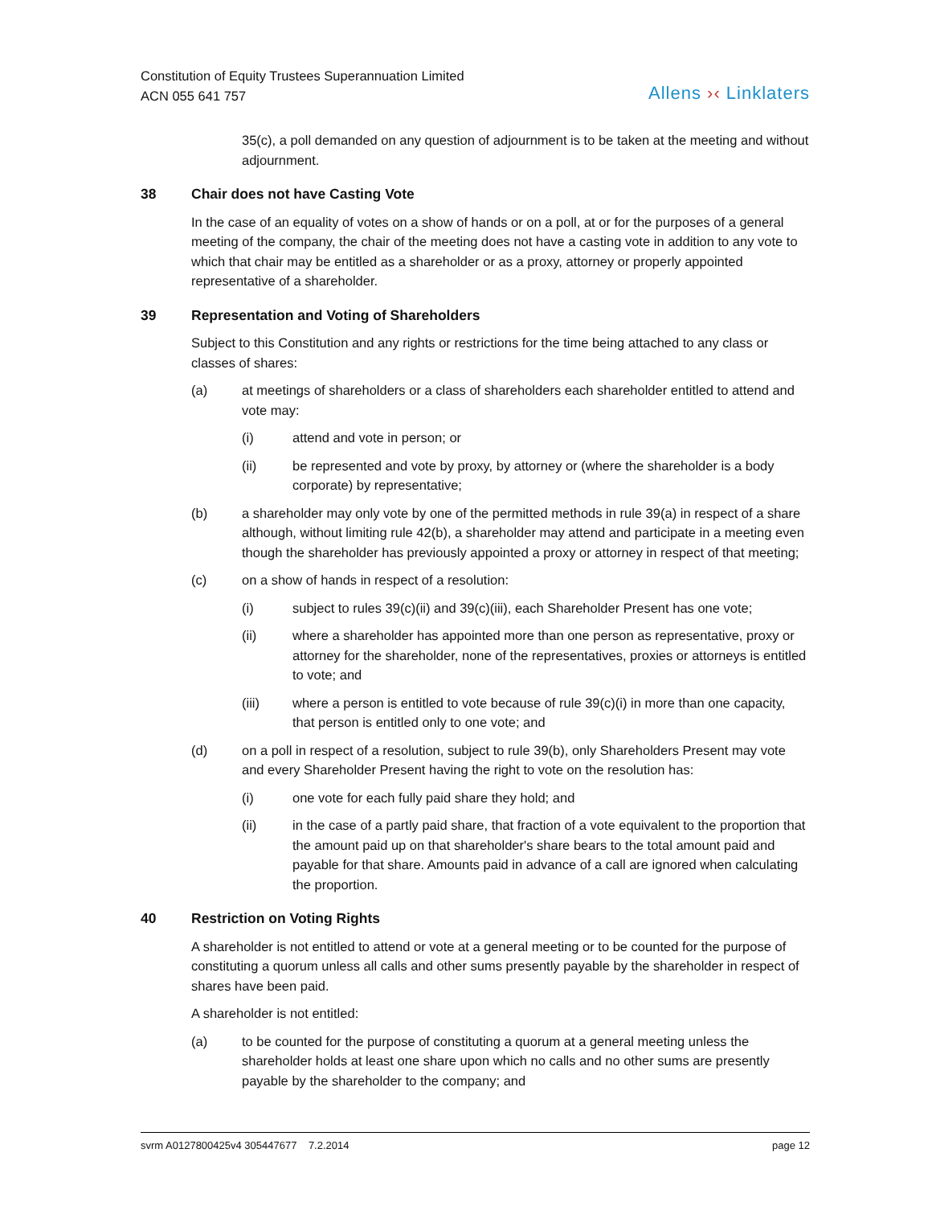Constitution of Equity Trustees Superannuation Limited
ACN 055 641 757
Allens ›‹ Linklaters
35(c), a poll demanded on any question of adjournment is to be taken at the meeting and without adjournment.
38 Chair does not have Casting Vote
In the case of an equality of votes on a show of hands or on a poll, at or for the purposes of a general meeting of the company, the chair of the meeting does not have a casting vote in addition to any vote to which that chair may be entitled as a shareholder or as a proxy, attorney or properly appointed representative of a shareholder.
39 Representation and Voting of Shareholders
Subject to this Constitution and any rights or restrictions for the time being attached to any class or classes of shares:
(a) at meetings of shareholders or a class of shareholders each shareholder entitled to attend and vote may:
(i) attend and vote in person; or
(ii) be represented and vote by proxy, by attorney or (where the shareholder is a body corporate) by representative;
(b) a shareholder may only vote by one of the permitted methods in rule 39(a) in respect of a share although, without limiting rule 42(b), a shareholder may attend and participate in a meeting even though the shareholder has previously appointed a proxy or attorney in respect of that meeting;
(c) on a show of hands in respect of a resolution:
(i) subject to rules 39(c)(ii) and 39(c)(iii), each Shareholder Present has one vote;
(ii) where a shareholder has appointed more than one person as representative, proxy or attorney for the shareholder, none of the representatives, proxies or attorneys is entitled to vote; and
(iii) where a person is entitled to vote because of rule 39(c)(i) in more than one capacity, that person is entitled only to one vote; and
(d) on a poll in respect of a resolution, subject to rule 39(b), only Shareholders Present may vote and every Shareholder Present having the right to vote on the resolution has:
(i) one vote for each fully paid share they hold; and
(ii) in the case of a partly paid share, that fraction of a vote equivalent to the proportion that the amount paid up on that shareholder's share bears to the total amount paid and payable for that share. Amounts paid in advance of a call are ignored when calculating the proportion.
40 Restriction on Voting Rights
A shareholder is not entitled to attend or vote at a general meeting or to be counted for the purpose of constituting a quorum unless all calls and other sums presently payable by the shareholder in respect of shares have been paid.
A shareholder is not entitled:
(a) to be counted for the purpose of constituting a quorum at a general meeting unless the shareholder holds at least one share upon which no calls and no other sums are presently payable by the shareholder to the company; and
svrm A0127800425v4 305447677 7.2.2014
page 12